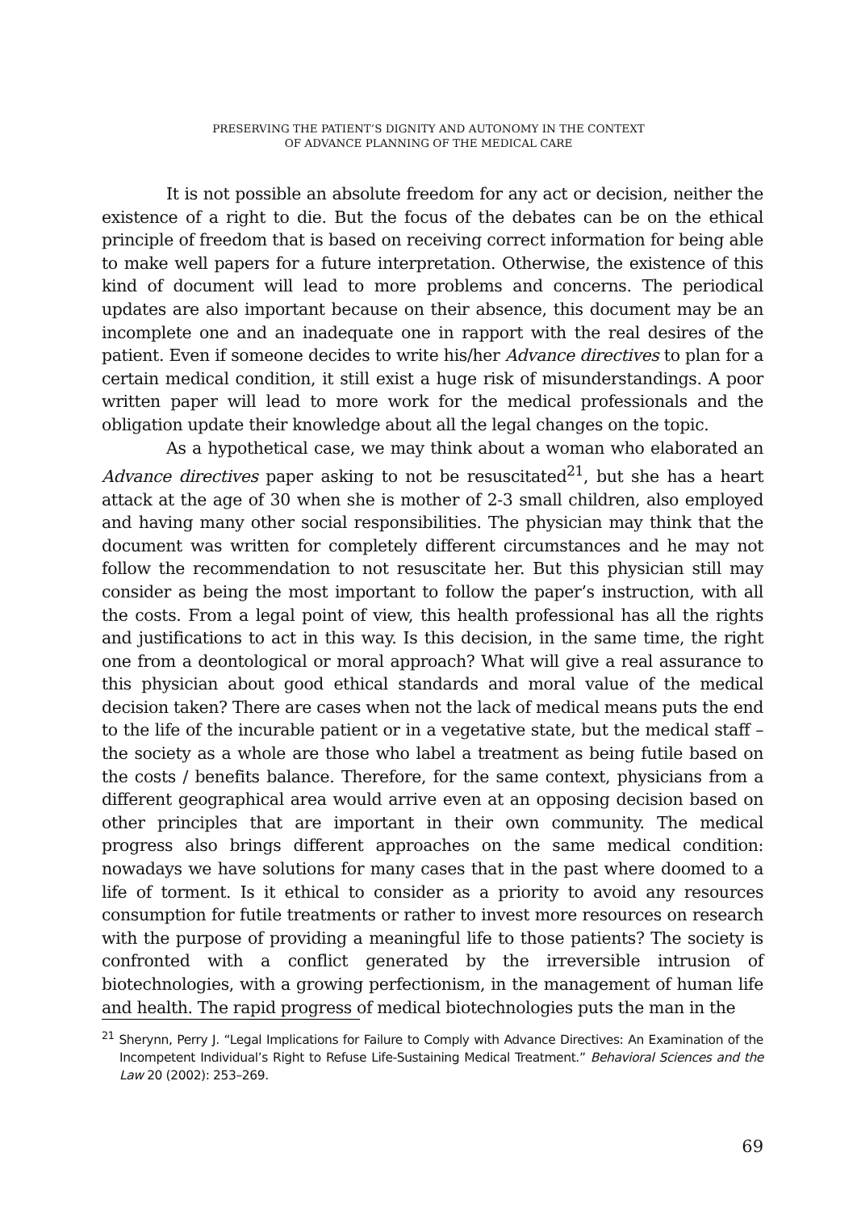PRESERVING THE PATIENT’S DIGNITY AND AUTONOMY IN THE CONTEXT
OF ADVANCE PLANNING OF THE MEDICAL CARE
It is not possible an absolute freedom for any act or decision, neither the existence of a right to die. But the focus of the debates can be on the ethical principle of freedom that is based on receiving correct information for being able to make well papers for a future interpretation. Otherwise, the existence of this kind of document will lead to more problems and concerns. The periodical updates are also important because on their absence, this document may be an incomplete one and an inadequate one in rapport with the real desires of the patient. Even if someone decides to write his/her Advance directives to plan for a certain medical condition, it still exist a huge risk of misunderstandings. A poor written paper will lead to more work for the medical professionals and the obligation update their knowledge about all the legal changes on the topic.
As a hypothetical case, we may think about a woman who elaborated an Advance directives paper asking to not be resuscitated<sup>21</sup>, but she has a heart attack at the age of 30 when she is mother of 2-3 small children, also employed and having many other social responsibilities. The physician may think that the document was written for completely different circumstances and he may not follow the recommendation to not resuscitate her. But this physician still may consider as being the most important to follow the paper’s instruction, with all the costs. From a legal point of view, this health professional has all the rights and justifications to act in this way. Is this decision, in the same time, the right one from a deontological or moral approach? What will give a real assurance to this physician about good ethical standards and moral value of the medical decision taken? There are cases when not the lack of medical means puts the end to the life of the incurable patient or in a vegetative state, but the medical staff – the society as a whole are those who label a treatment as being futile based on the costs / benefits balance. Therefore, for the same context, physicians from a different geographical area would arrive even at an opposing decision based on other principles that are important in their own community. The medical progress also brings different approaches on the same medical condition: nowadays we have solutions for many cases that in the past where doomed to a life of torment. Is it ethical to consider as a priority to avoid any resources consumption for futile treatments or rather to invest more resources on research with the purpose of providing a meaningful life to those patients? The society is confronted with a conflict generated by the irreversible intrusion of biotechnologies, with a growing perfectionism, in the management of human life and health. The rapid progress of medical biotechnologies puts the man in the
<sup>21</sup> Sherynn, Perry J. “Legal Implications for Failure to Comply with Advance Directives: An Examination of the Incompetent Individual’s Right to Refuse Life-Sustaining Medical Treatment.” Behavioral Sciences and the Law 20 (2002): 253–269.
69